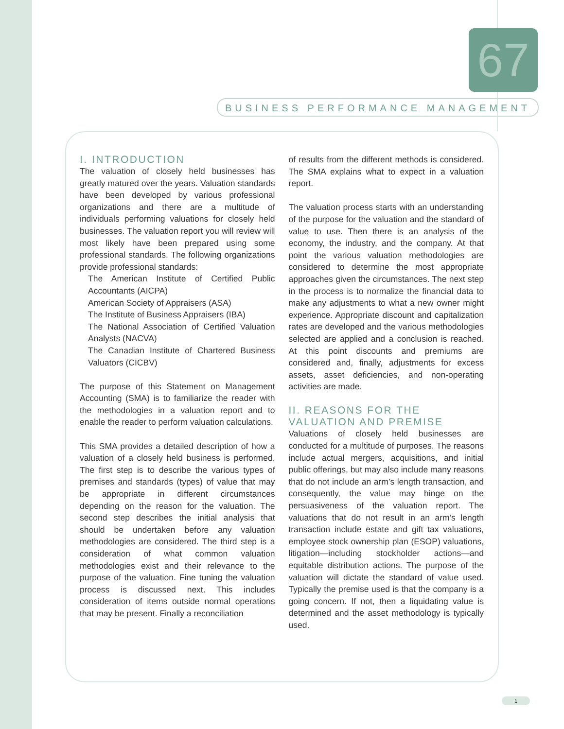67
BUSINESS PERFORMANCE MANAGEMENT
I. INTRODUCTION
The valuation of closely held businesses has greatly matured over the years. Valuation standards have been developed by various professional organizations and there are a multitude of individuals performing valuations for closely held businesses. The valuation report you will review will most likely have been prepared using some professional standards. The following organizations provide professional standards:
The American Institute of Certified Public Accountants (AICPA)
American Society of Appraisers (ASA)
The Institute of Business Appraisers (IBA)
The National Association of Certified Valuation Analysts (NACVA)
The Canadian Institute of Chartered Business Valuators (CICBV)
The purpose of this Statement on Management Accounting (SMA) is to familiarize the reader with the methodologies in a valuation report and to enable the reader to perform valuation calculations.
This SMA provides a detailed description of how a valuation of a closely held business is performed. The first step is to describe the various types of premises and standards (types) of value that may be appropriate in different circumstances depending on the reason for the valuation. The second step describes the initial analysis that should be undertaken before any valuation methodologies are considered. The third step is a consideration of what common valuation methodologies exist and their relevance to the purpose of the valuation. Fine tuning the valuation process is discussed next. This includes consideration of items outside normal operations that may be present. Finally a reconciliation
of results from the different methods is considered. The SMA explains what to expect in a valuation report.
The valuation process starts with an understanding of the purpose for the valuation and the standard of value to use. Then there is an analysis of the economy, the industry, and the company. At that point the various valuation methodologies are considered to determine the most appropriate approaches given the circumstances. The next step in the process is to normalize the financial data to make any adjustments to what a new owner might experience. Appropriate discount and capitalization rates are developed and the various methodologies selected are applied and a conclusion is reached. At this point discounts and premiums are considered and, finally, adjustments for excess assets, asset deficiencies, and non-operating activities are made.
II. REASONS FOR THE
VALUATION AND PREMISE
Valuations of closely held businesses are conducted for a multitude of purposes. The reasons include actual mergers, acquisitions, and initial public offerings, but may also include many reasons that do not include an arm’s length transaction, and consequently, the value may hinge on the persuasiveness of the valuation report. The valuations that do not result in an arm’s length transaction include estate and gift tax valuations, employee stock ownership plan (ESOP) valuations, litigation—including stockholder actions—and equitable distribution actions. The purpose of the valuation will dictate the standard of value used. Typically the premise used is that the company is a going concern. If not, then a liquidating value is determined and the asset methodology is typically used.
1